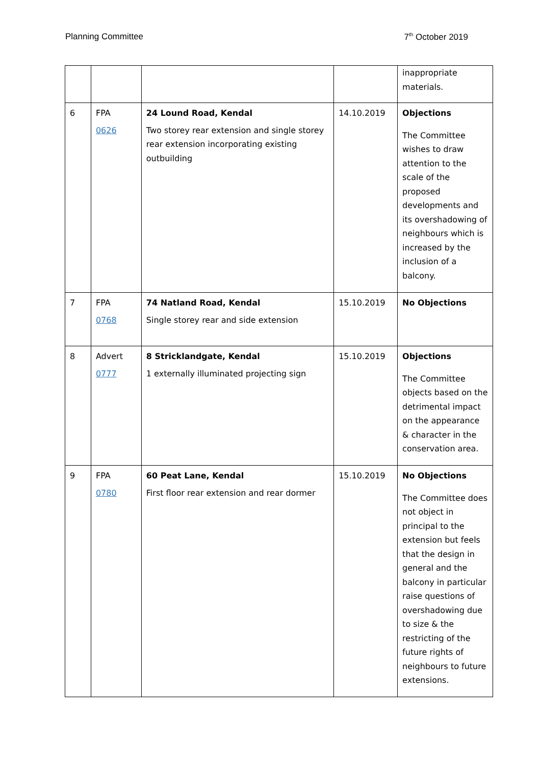Planning Committee 7<sup>th</sup> October 2019
| | | | | inappropriate materials. |
| 6 | FPA 0626 | 24 Lound Road, Kendal Two storey rear extension and single storey rear extension incorporating existing outbuilding | 14.10.2019 | Objections The Committee wishes to draw attention to the scale of the proposed developments and its overshadowing of neighbours which is increased by the inclusion of a balcony. |
| 7 | FPA 0768 | 74 Natland Road, Kendal Single storey rear and side extension | 15.10.2019 | No Objections |
| 8 | Advert 0777 | 8 Stricklandgate, Kendal 1 externally illuminated projecting sign | 15.10.2019 | Objections The Committee objects based on the detrimental impact on the appearance & character in the conservation area. |
| 9 | FPA 0780 | 60 Peat Lane, Kendal First floor rear extension and rear dormer | 15.10.2019 | No Objections The Committee does not object in principal to the extension but feels that the design in general and the balcony in particular raise questions of overshadowing due to size & the restricting of the future rights of neighbours to future extensions. |